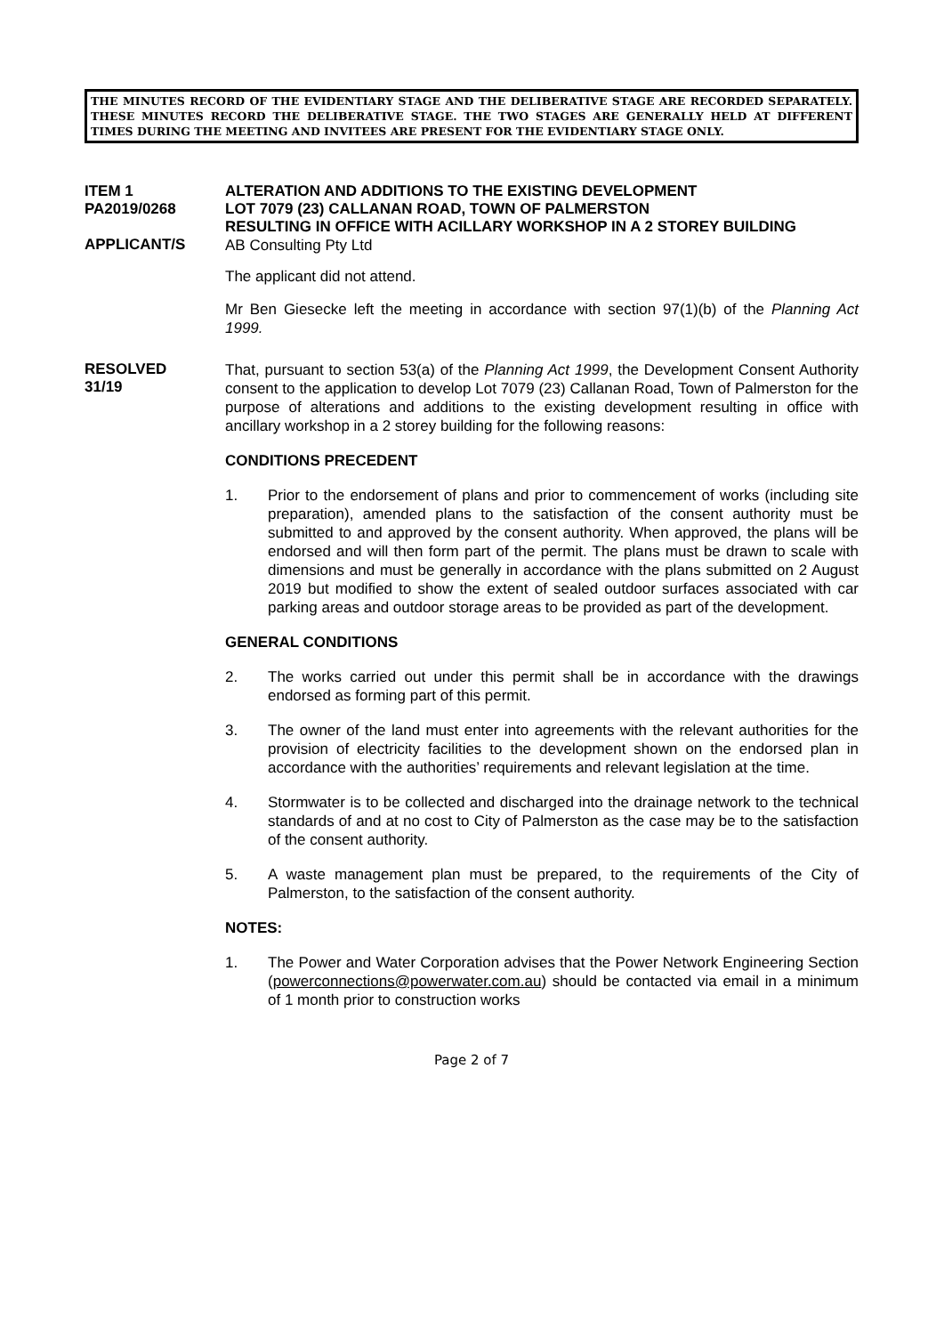THE MINUTES RECORD OF THE EVIDENTIARY STAGE AND THE DELIBERATIVE STAGE ARE RECORDED SEPARATELY. THESE MINUTES RECORD THE DELIBERATIVE STAGE. THE TWO STAGES ARE GENERALLY HELD AT DIFFERENT TIMES DURING THE MEETING AND INVITEES ARE PRESENT FOR THE EVIDENTIARY STAGE ONLY.
ITEM 1
PA2019/0268
ALTERATION AND ADDITIONS TO THE EXISTING DEVELOPMENT
LOT 7079 (23) CALLANAN ROAD, TOWN OF PALMERSTON
RESULTING IN OFFICE WITH ACILLARY WORKSHOP IN A 2 STOREY BUILDING
APPLICANT/S
AB Consulting Pty Ltd
The applicant did not attend.
Mr Ben Giesecke left the meeting in accordance with section 97(1)(b) of the Planning Act 1999.
RESOLVED
31/19
That, pursuant to section 53(a) of the Planning Act 1999, the Development Consent Authority consent to the application to develop Lot 7079 (23) Callanan Road, Town of Palmerston for the purpose of alterations and additions to the existing development resulting in office with ancillary workshop in a 2 storey building for the following reasons:
CONDITIONS PRECEDENT
1.
Prior to the endorsement of plans and prior to commencement of works (including site preparation), amended plans to the satisfaction of the consent authority must be submitted to and approved by the consent authority. When approved, the plans will be endorsed and will then form part of the permit. The plans must be drawn to scale with dimensions and must be generally in accordance with the plans submitted on 2 August 2019 but modified to show the extent of sealed outdoor surfaces associated with car parking areas and outdoor storage areas to be provided as part of the development.
GENERAL CONDITIONS
2.
The works carried out under this permit shall be in accordance with the drawings endorsed as forming part of this permit.
3.
The owner of the land must enter into agreements with the relevant authorities for the provision of electricity facilities to the development shown on the endorsed plan in accordance with the authorities’ requirements and relevant legislation at the time.
4.
Stormwater is to be collected and discharged into the drainage network to the technical standards of and at no cost to City of Palmerston as the case may be to the satisfaction of the consent authority.
5.
A waste management plan must be prepared, to the requirements of the City of Palmerston, to the satisfaction of the consent authority.
NOTES:
1.
The Power and Water Corporation advises that the Power Network Engineering Section (powerconnections@powerwater.com.au) should be contacted via email in a minimum of 1 month prior to construction works
Page 2 of 7